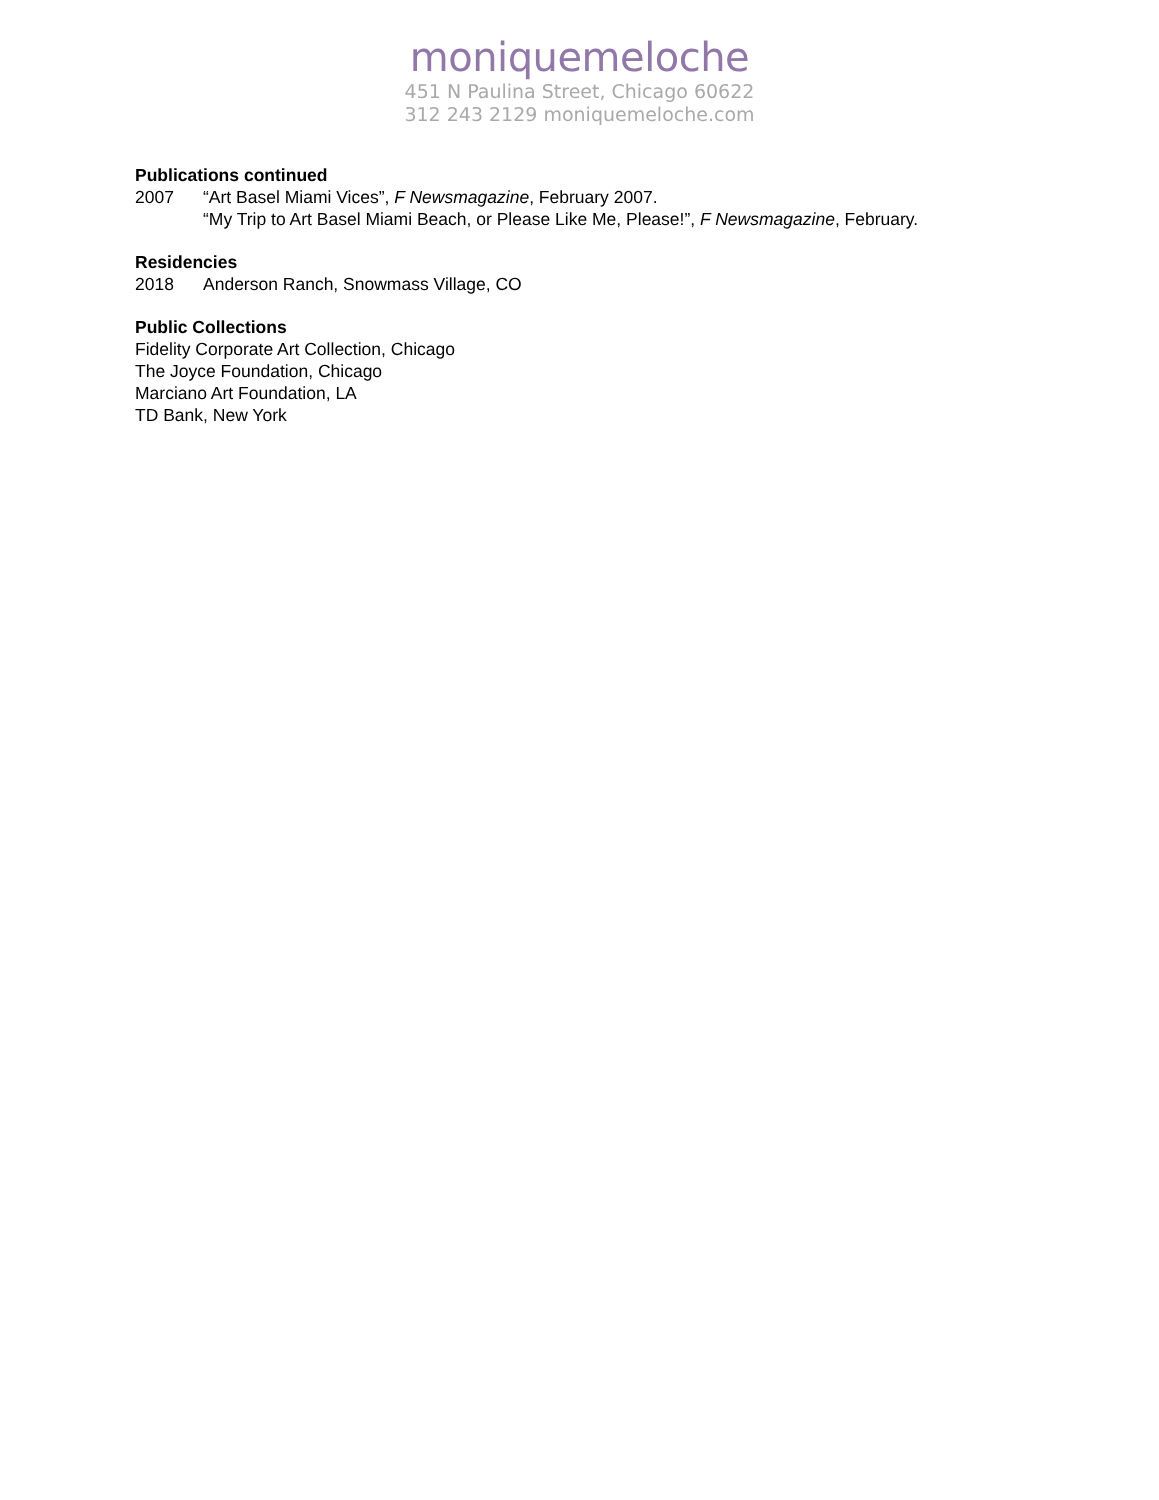moniquemeloche
451 N Paulina Street, Chicago 60622
312 243 2129 moniquemeloche.com
Publications continued
2007 “Art Basel Miami Vices”, F Newsmagazine, February 2007.
“My Trip to Art Basel Miami Beach, or Please Like Me, Please!”, F Newsmagazine, February.
Residencies
2018 Anderson Ranch, Snowmass Village, CO
Public Collections
Fidelity Corporate Art Collection, Chicago
The Joyce Foundation, Chicago
Marciano Art Foundation, LA
TD Bank, New York